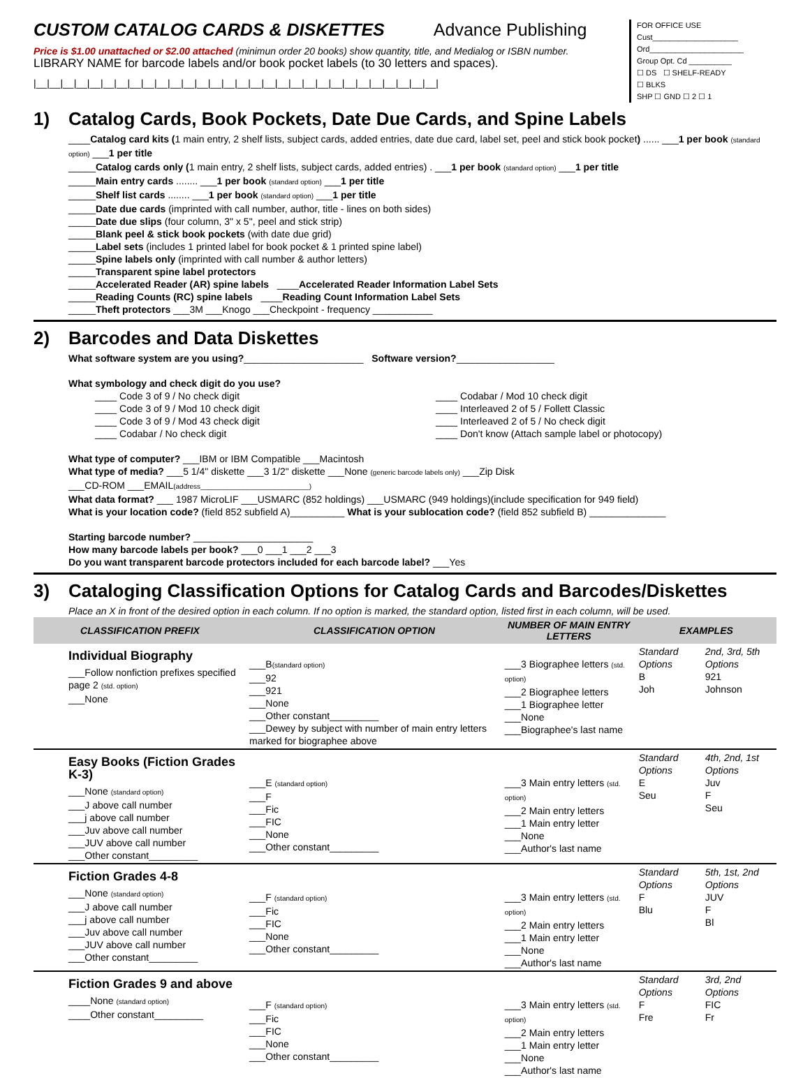CUSTOM CATALOG CARDS & DISKETTES Advance Publishing
Price is $1.00 unattached or $2.00 attached (minimun order 20 books) show quantity, title, and Medialog or ISBN number.
LIBRARY NAME for barcode labels and/or book pocket labels (to 30 letters and spaces).
|__|__|__|__|__|__|__|__|__|__|__|__|__|__|__|__|__|__|__|__|__|__|__|__|__|__|__|__|__|__|
FOR OFFICE USE
Cust____________________
Ord______________________
Group Opt. Cd __________
☐ DS ☐ SHELF-READY
☐ BLKS
SHP ☐ GND ☐ 2 ☐ 1
1) Catalog Cards, Book Pockets, Date Due Cards, and Spine Labels
____Catalog card kits (1 main entry, 2 shelf lists, subject cards, added entries, date due card, label set, peel and stick book pocket) ...... ___1 per book (standard option) ___1 per title
_____Catalog cards only (1 main entry, 2 shelf lists, subject cards, added entries) . ___1 per book (standard option) ___1 per title
_____Main entry cards ........ ___1 per book (standard option) ___1 per title
_____Shelf list cards ........ ___1 per book (standard option) ___1 per title
_____Date due cards (imprinted with call number, author, title - lines on both sides)
_____Date due slips (four column, 3" x 5", peel and stick strip)
_____Blank peel & stick book pockets (with date due grid)
_____Label sets (includes 1 printed label for book pocket & 1 printed spine label)
_____Spine labels only (imprinted with call number & author letters)
_____Transparent spine label protectors
_____Accelerated Reader (AR) spine labels ____Accelerated Reader Information Label Sets
_____Reading Counts (RC) spine labels ____Reading Count Information Label Sets
_____Theft protectors ___3M ___Knogo ___Checkpoint - frequency ___________
2) Barcodes and Data Diskettes
What software system are you using?______________________ Software version?__________________
What symbology and check digit do you use?
____ Code 3 of 9 / No check digit
____ Code 3 of 9 / Mod 10 check digit
____ Code 3 of 9 / Mod 43 check digit
____ Codabar / No check digit
____ Codabar / Mod 10 check digit
____ Interleaved 2 of 5 / Follett Classic
____ Interleaved 2 of 5 / No check digit
____ Don't know (Attach sample label or photocopy)
What type of computer? ___IBM or IBM Compatible ___Macintosh
What type of media? ___5 1/4" diskette ___3 1/2" diskette ___None (generic barcode labels only) ___Zip Disk
___CD-ROM ___EMAIL(address____________________________)
What data format? ___ 1987 MicroLIF ___USMARC (852 holdings) ___USMARC (949 holdings)(include specification for 949 field)
What is your location code? (field 852 subfield A)__________ What is your sublocation code? (field 852 subfield B) ______________
Starting barcode number? ______________________
How many barcode labels per book? ___0 ___1 ___2 ___3
Do you want transparent barcode protectors included for each barcode label? ___Yes
3) Cataloging Classification Options for Catalog Cards and Barcodes/Diskettes
Place an X in front of the desired option in each column. If no option is marked, the standard option, listed first in each column, will be used.
| CLASSIFICATION PREFIX | CLASSIFICATION OPTION | NUMBER OF MAIN ENTRY LETTERS | EXAMPLES | |
| --- | --- | --- | --- | --- |
| Individual Biography ___Follow nonfiction prefixes specified page 2 (std. option) ___None | ___B (standard option) ___92 ___921 ___None ___Other constant_________ ___Dewey by subject with number of main entry letters marked for biographee above | ___3 Biographee letters (std. option) ___2 Biographee letters ___1 Biographee letter ___None ___Biographee's last name | Standard Options B Joh | 2nd, 3rd, 5th Options 921 Johnson |
| Easy Books (Fiction Grades K-3) ___None (standard option) ___J above call number ___j above call number ___Juv above call number ___JUV above call number ___Other constant_________ | ___E (standard option) ___F ___Fic ___FIC ___None ___Other constant_________ | ___3 Main entry letters (std. option) ___2 Main entry letters ___1 Main entry letter ___None ___Author's last name | Standard Options E Seu | 4th, 2nd, 1st Options Juv F Seu |
| Fiction Grades 4-8 ___None (standard option) ___J above call number ___j above call number ___Juv above call number ___JUV above call number ___Other constant_________ | ___F (standard option) ___Fic ___FIC ___None ___Other constant_________ | ___3 Main entry letters (std. option) ___2 Main entry letters ___1 Main entry letter ___None ___Author's last name | Standard Options F Blu | 5th, 1st, 2nd Options JUV F Bl |
| Fiction Grades 9 and above ____None (standard option) ____Other constant_________ | ___F (standard option) ___Fic ___FIC ___None ___Other constant_________ | ___3 Main entry letters (std. option) ___2 Main entry letters ___1 Main entry letter ___None ___Author's last name | Standard Options F Fre | 3rd, 2nd Options FIC Fr |